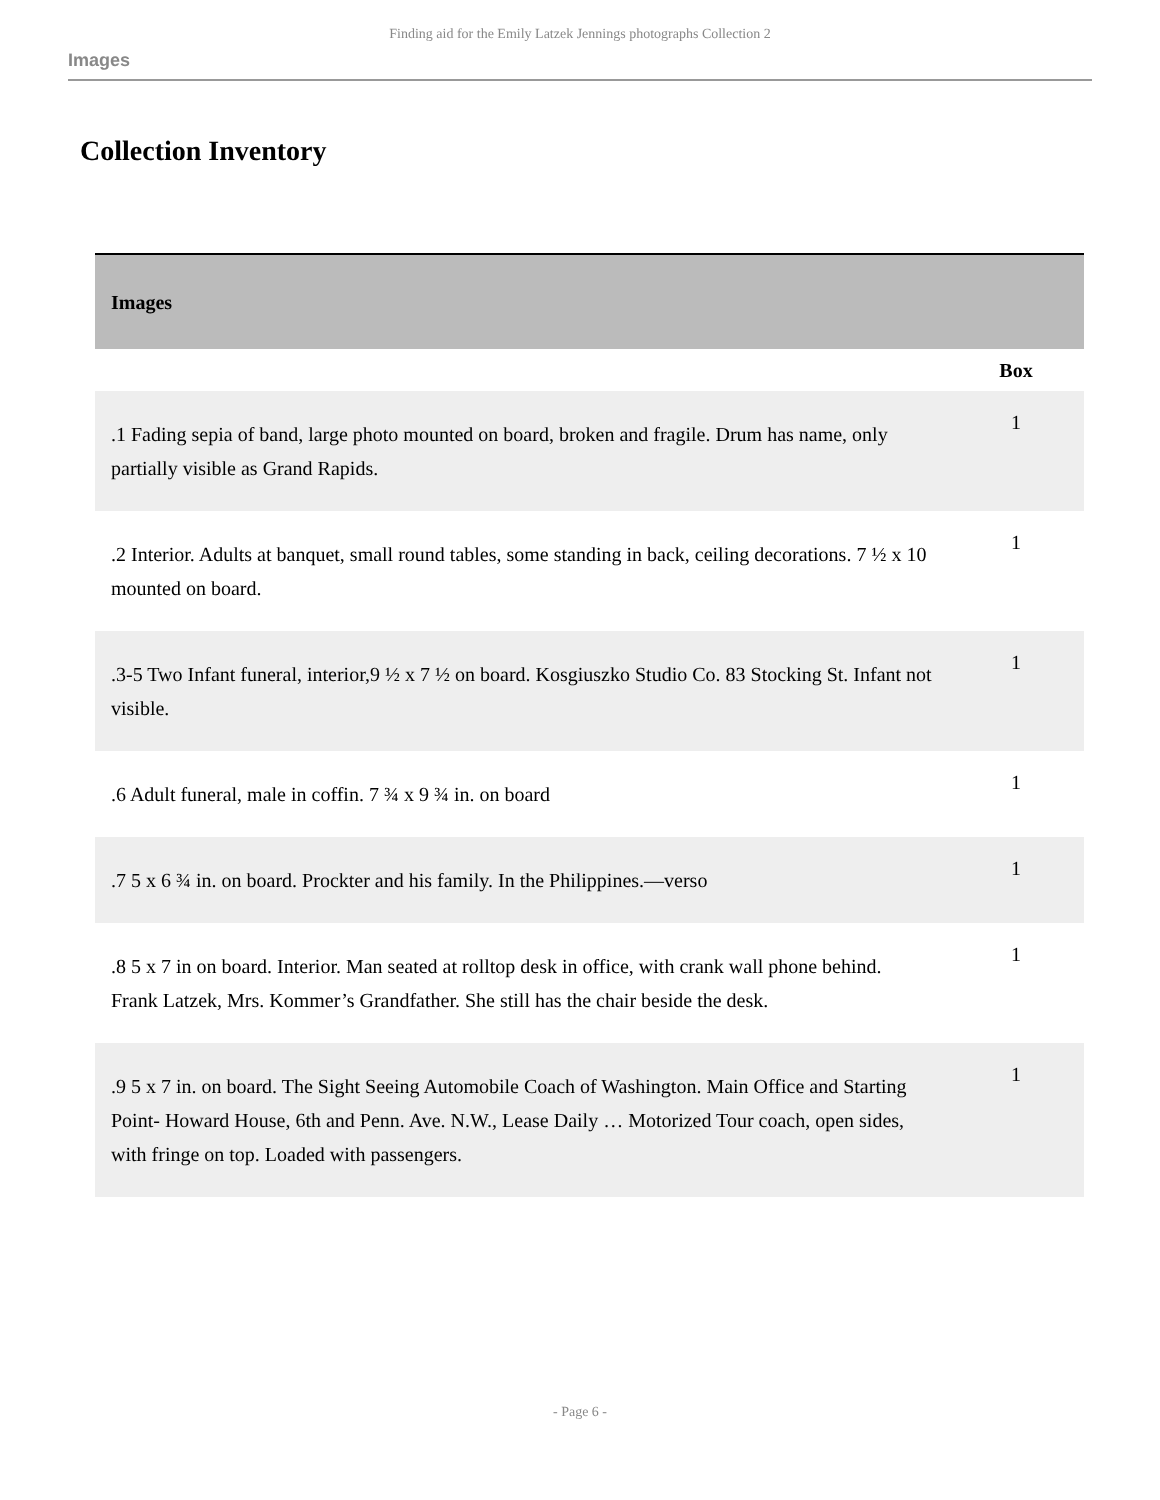Finding aid for the Emily Latzek Jennings photographs Collection 2
Images
Collection Inventory
| Images | |
| --- | --- |
| | Box |
| .1 Fading sepia of band, large photo mounted on board, broken and fragile. Drum has name, only partially visible as Grand Rapids. | 1 |
| .2 Interior. Adults at banquet, small round tables, some standing in back, ceiling decorations. 7 ½ x 10 mounted on board. | 1 |
| .3-5 Two Infant funeral, interior,9 ½ x 7 ½ on board. Kosgiuszko Studio Co. 83 Stocking St. Infant not visible. | 1 |
| .6 Adult funeral, male in coffin. 7 ¾ x 9 ¾ in. on board | 1 |
| .7 5 x 6 ¾ in. on board. Prockter and his family. In the Philippines.—verso | 1 |
| .8 5 x 7 in on board. Interior. Man seated at rolltop desk in office, with crank wall phone behind. Frank Latzek, Mrs. Kommer’s Grandfather. She still has the chair beside the desk. | 1 |
| .9 5 x 7 in. on board. The Sight Seeing Automobile Coach of Washington. Main Office and Starting Point- Howard House, 6th and Penn. Ave. N.W., Lease Daily … Motorized Tour coach, open sides, with fringe on top. Loaded with passengers. | 1 |
- Page 6 -